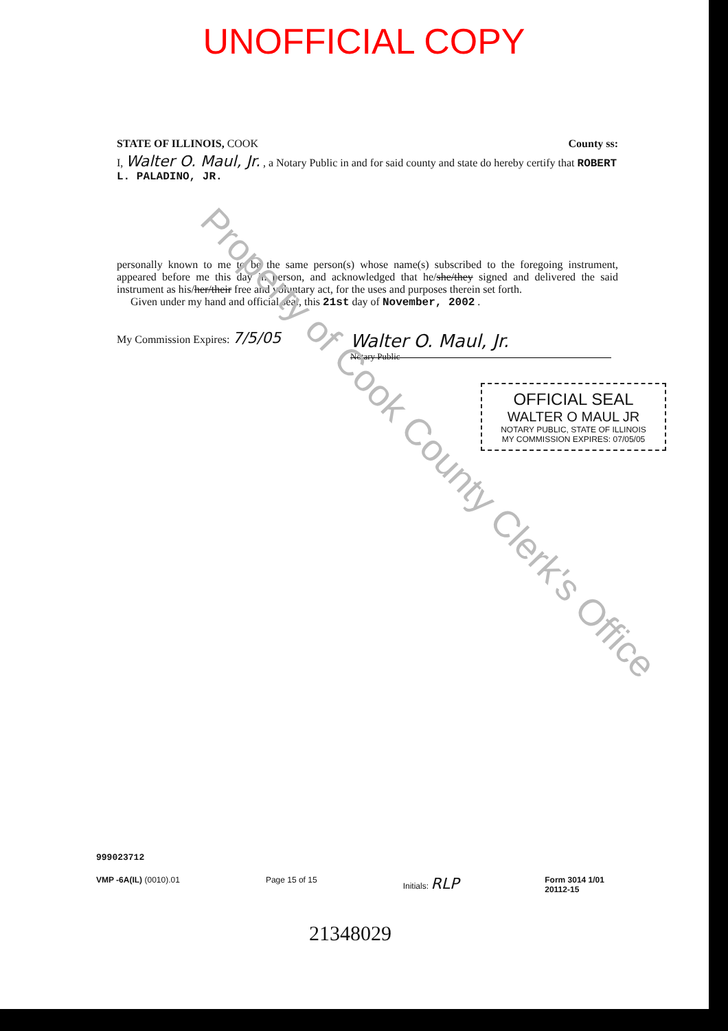UNOFFICIAL COPY
STATE OF ILLINOIS, COOK County ss:
I, Walter O. Maul, Jr. , a Notary Public in and for said county and state do hereby certify that ROBERT L. PALADINO, JR.
personally known to me to be the same person(s) whose name(s) subscribed to the foregoing instrument, appeared before me this day in person, and acknowledged that he/she/they signed and delivered the said instrument as his/her/their free and voluntary act, for the uses and purposes therein set forth.
Given under my hand and official seal, this 21st day of November, 2002 .
My Commission Expires: 7/5/05
Walter O. Maul, Jr.
Notary Public
OFFICIAL SEAL
WALTER O MAUL JR
NOTARY PUBLIC, STATE OF ILLINOIS
MY COMMISSION EXPIRES: 07/05/05
Property of Cook County Clerk's Office
999023712
VMP -6A(IL) (0010).01 Page 15 of 15 Initials: RLP Form 3014 1/01
20112-15
21348029